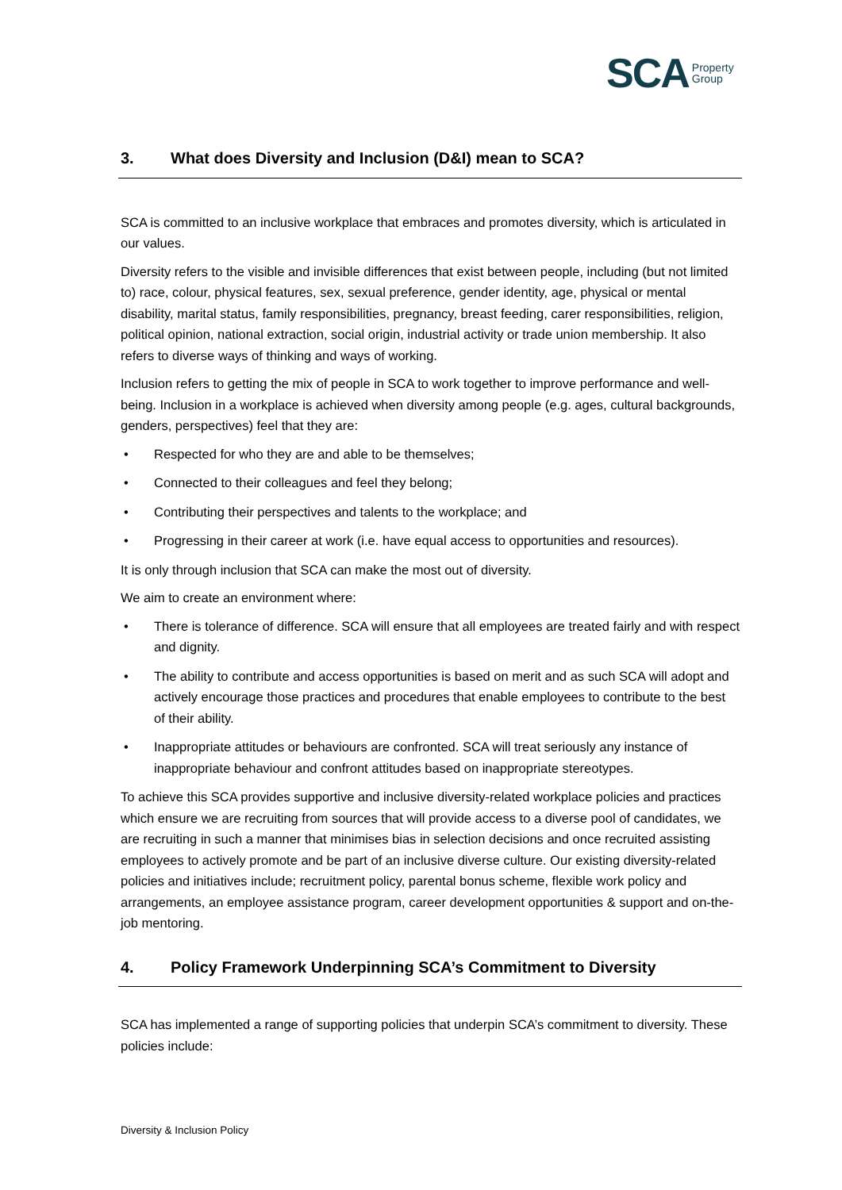SCA Property
Group
3. What does Diversity and Inclusion (D&I) mean to SCA?
SCA is committed to an inclusive workplace that embraces and promotes diversity, which is articulated in our values.
Diversity refers to the visible and invisible differences that exist between people, including (but not limited to) race, colour, physical features, sex, sexual preference, gender identity, age, physical or mental disability, marital status, family responsibilities, pregnancy, breast feeding, carer responsibilities, religion, political opinion, national extraction, social origin, industrial activity or trade union membership. It also refers to diverse ways of thinking and ways of working.
Inclusion refers to getting the mix of people in SCA to work together to improve performance and well-being. Inclusion in a workplace is achieved when diversity among people (e.g. ages, cultural backgrounds, genders, perspectives) feel that they are:
• Respected for who they are and able to be themselves;
• Connected to their colleagues and feel they belong;
• Contributing their perspectives and talents to the workplace; and
• Progressing in their career at work (i.e. have equal access to opportunities and resources).
It is only through inclusion that SCA can make the most out of diversity.
We aim to create an environment where:
• There is tolerance of difference. SCA will ensure that all employees are treated fairly and with respect and dignity.
• The ability to contribute and access opportunities is based on merit and as such SCA will adopt and actively encourage those practices and procedures that enable employees to contribute to the best of their ability.
• Inappropriate attitudes or behaviours are confronted. SCA will treat seriously any instance of inappropriate behaviour and confront attitudes based on inappropriate stereotypes.
To achieve this SCA provides supportive and inclusive diversity-related workplace policies and practices which ensure we are recruiting from sources that will provide access to a diverse pool of candidates, we are recruiting in such a manner that minimises bias in selection decisions and once recruited assisting employees to actively promote and be part of an inclusive diverse culture. Our existing diversity-related policies and initiatives include; recruitment policy, parental bonus scheme, flexible work policy and arrangements, an employee assistance program, career development opportunities & support and on-the-job mentoring.
4. Policy Framework Underpinning SCA’s Commitment to Diversity
SCA has implemented a range of supporting policies that underpin SCA’s commitment to diversity. These policies include:
Diversity & Inclusion Policy